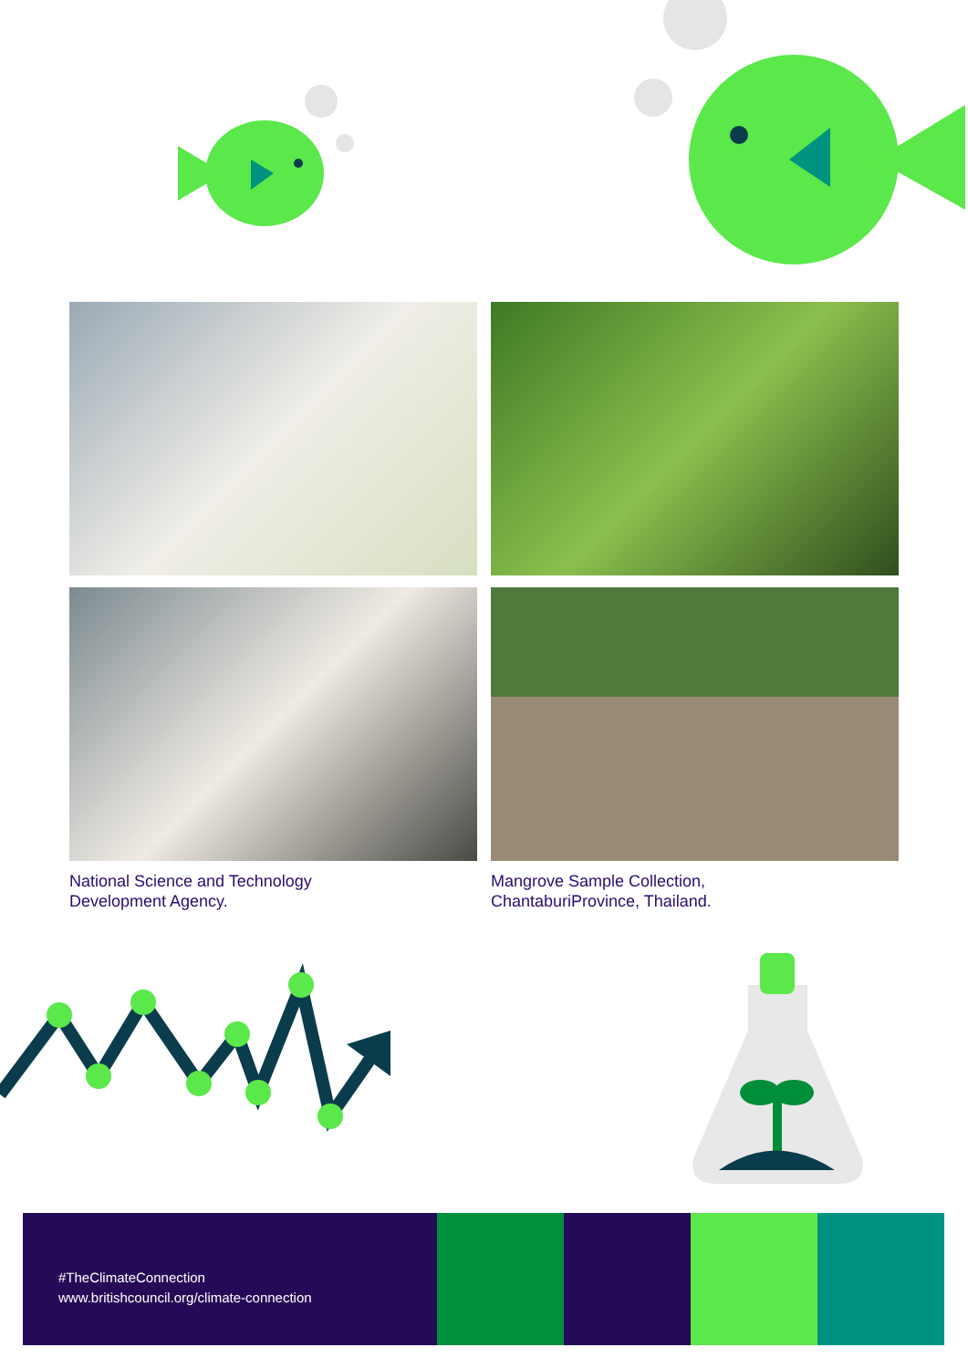National Science and Technology
Development Agency.
Mangrove Sample Collection,
ChantaburiProvince, Thailand.
#TheClimateConnection
www.britishcouncil.org/climate-connection